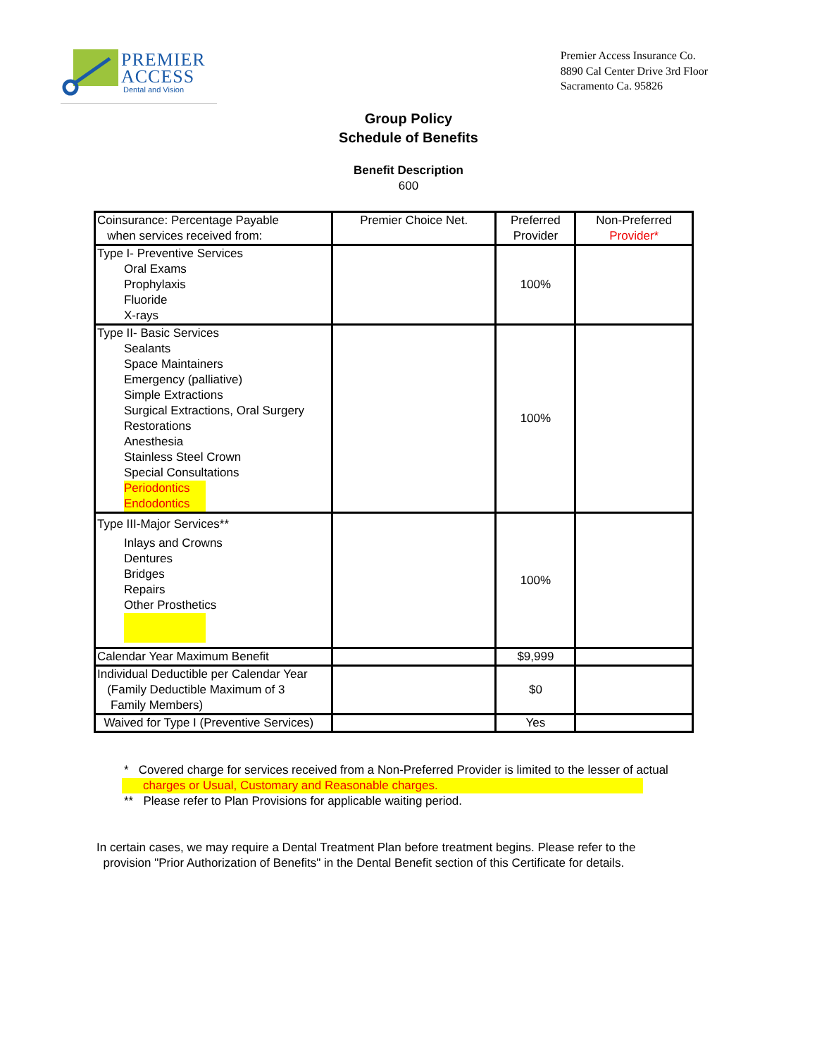PREMIER
ACCESS
Dental and Vision
Premier Access Insurance Co.
8890 Cal Center Drive 3rd Floor
Sacramento Ca. 95826
Group Policy
Schedule of Benefits
Benefit Description
600
| Coinsurance: Percentage Payable when services received from: | Premier Choice Net. | Preferred Provider | Non-Preferred Provider* |
| Type I- Preventive Services Oral Exams Prophylaxis Fluoride X-rays | | 100% | |
| Type II- Basic Services Sealants Space Maintainers Emergency (palliative) Simple Extractions Surgical Extractions, Oral Surgery Restorations Anesthesia Stainless Steel Crown Special Consultations Periodontics Endodontics | | 100% | |
| Type III-Major Services** Inlays and Crowns Dentures Bridges Repairs Other Prosthetics | | 100% | |
| Calendar Year Maximum Benefit | | $9,999 | |
| Individual Deductible per Calendar Year (Family Deductible Maximum of 3 Family Members) | | $0 | |
| Waived for Type I (Preventive Services) | | Yes | |
* Covered charge for services received from a Non-Preferred Provider is limited to the lesser of actual
charges or Usual, Customary and Reasonable charges.
** Please refer to Plan Provisions for applicable waiting period.
In certain cases, we may require a Dental Treatment Plan before treatment begins. Please refer to the
provision "Prior Authorization of Benefits" in the Dental Benefit section of this Certificate for details.